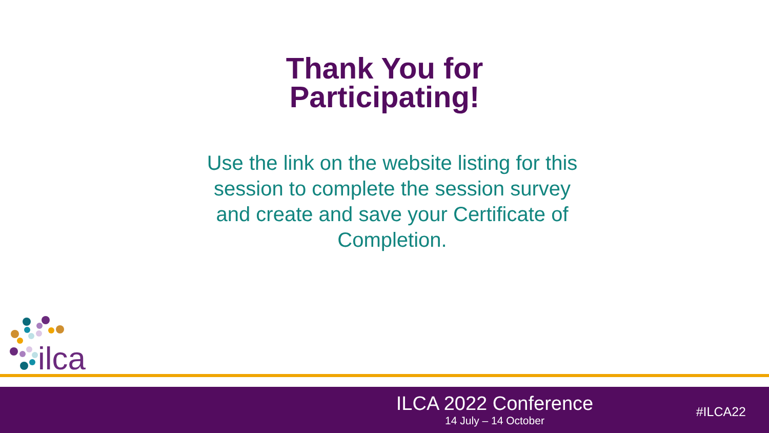Thank You for Participating!
Use the link on the website listing for this session to complete the session survey and create and save your Certificate of Completion.
ilca
ILCA 2022 Conference
14 July – 14 October
#ILCA22